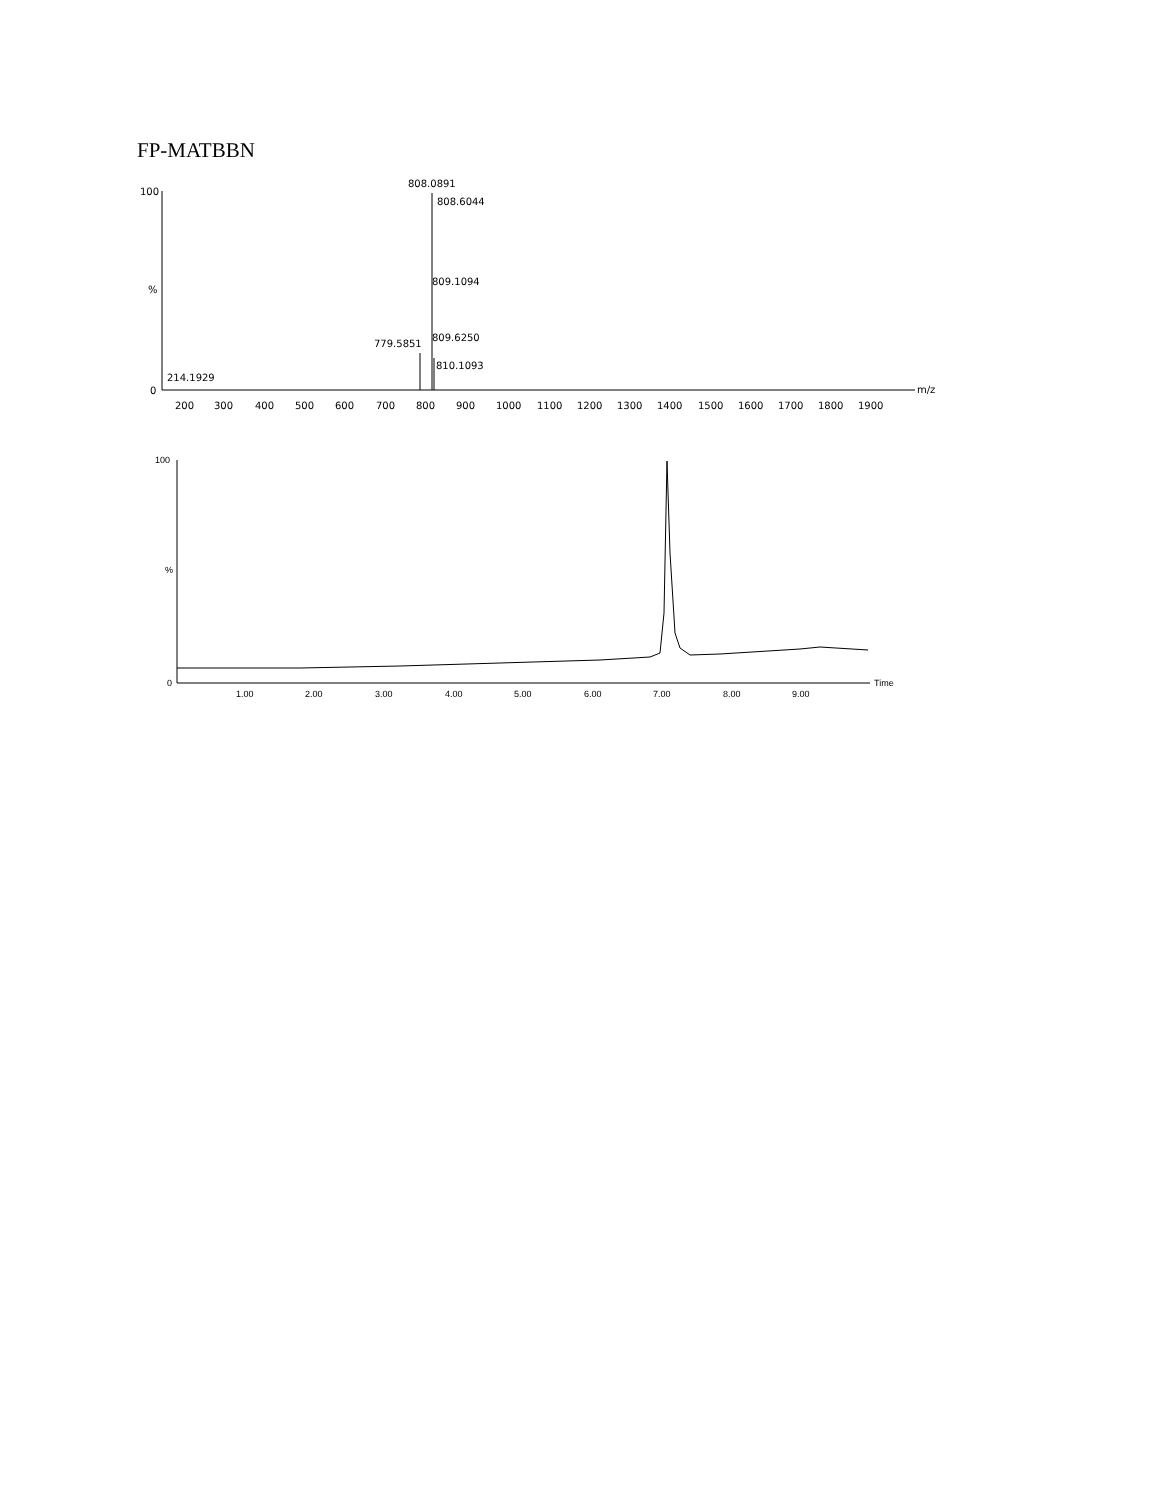FP-MATBBN
100
0
%
m/z
808.0891
808.6044
809.1094
779.5851
809.6250
810.1093
214.1929
200
300
400
500
600
700
800
900
1000
1100
1200
1300
1400
1500
1600
1700
1800
1900
100
0
%
Time
1.00
2.00
3.00
4.00
5.00
6.00
7.00
8.00
9.00